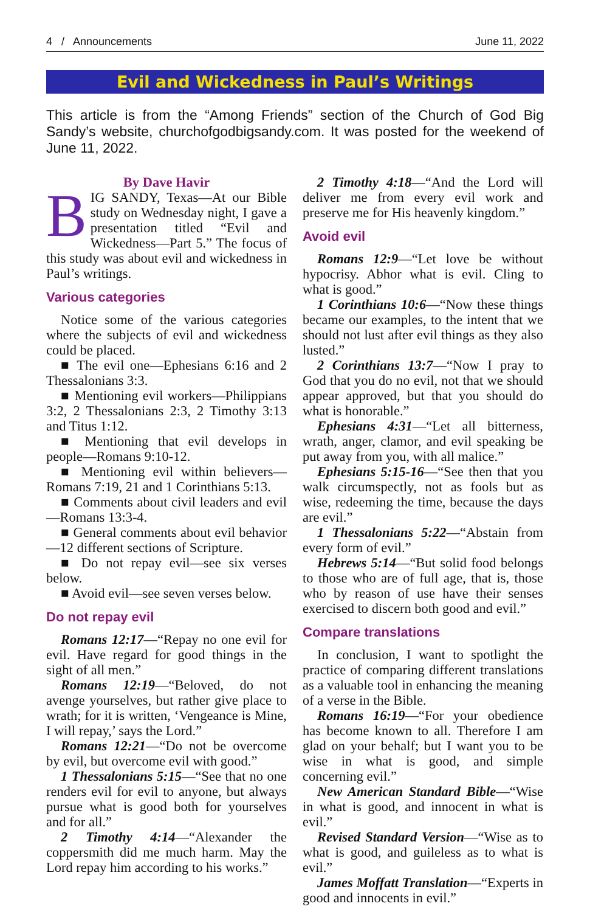4 / Announcements June 11, 2022
Evil and Wickedness in Paul’s Writings
This article is from the “Among Friends” section of the Church of God Big Sandy’s website, churchofgodbigsandy.com. It was posted for the weekend of June 11, 2022.
By Dave Havir
BIG SANDY, Texas—At our Bible study on Wednesday night, I gave a presentation titled “Evil and Wickedness—Part 5.” The focus of this study was about evil and wickedness in Paul’s writings.
Various categories
Notice some of the various categories where the subjects of evil and wickedness could be placed.
■ The evil one—Ephesians 6:16 and 2 Thessalonians 3:3.
■ Mentioning evil workers—Philippians 3:2, 2 Thessalonians 2:3, 2 Timothy 3:13 and Titus 1:12.
■ Mentioning that evil develops in people—Romans 9:10-12.
■ Mentioning evil within believers—Romans 7:19, 21 and 1 Corinthians 5:13.
■ Comments about civil leaders and evil—Romans 13:3-4.
■ General comments about evil behavior—12 different sections of Scripture.
■ Do not repay evil—see six verses below.
■ Avoid evil—see seven verses below.
Do not repay evil
Romans 12:17—“Repay no one evil for evil. Have regard for good things in the sight of all men.”
Romans 12:19—“Beloved, do not avenge yourselves, but rather give place to wrath; for it is written, ‘Vengeance is Mine, I will repay,’ says the Lord.”
Romans 12:21—“Do not be overcome by evil, but overcome evil with good.”
1 Thessalonians 5:15—“See that no one renders evil for evil to anyone, but always pursue what is good both for yourselves and for all.”
2 Timothy 4:14—“Alexander the coppersmith did me much harm. May the Lord repay him according to his works.”
2 Timothy 4:18—“And the Lord will deliver me from every evil work and preserve me for His heavenly kingdom.”
Avoid evil
Romans 12:9—“Let love be without hypocrisy. Abhor what is evil. Cling to what is good.”
1 Corinthians 10:6—“Now these things became our examples, to the intent that we should not lust after evil things as they also lusted.”
2 Corinthians 13:7—“Now I pray to God that you do no evil, not that we should appear approved, but that you should do what is honorable.”
Ephesians 4:31—“Let all bitterness, wrath, anger, clamor, and evil speaking be put away from you, with all malice.”
Ephesians 5:15-16—“See then that you walk circumspectly, not as fools but as wise, redeeming the time, because the days are evil.”
1 Thessalonians 5:22—“Abstain from every form of evil.”
Hebrews 5:14—“But solid food belongs to those who are of full age, that is, those who by reason of use have their senses exercised to discern both good and evil.”
Compare translations
In conclusion, I want to spotlight the practice of comparing different translations as a valuable tool in enhancing the meaning of a verse in the Bible.
Romans 16:19—“For your obedience has become known to all. Therefore I am glad on your behalf; but I want you to be wise in what is good, and simple concerning evil.”
New American Standard Bible—“Wise in what is good, and innocent in what is evil.”
Revised Standard Version—“Wise as to what is good, and guileless as to what is evil.”
James Moffatt Translation—“Experts in good and innocents in evil.”